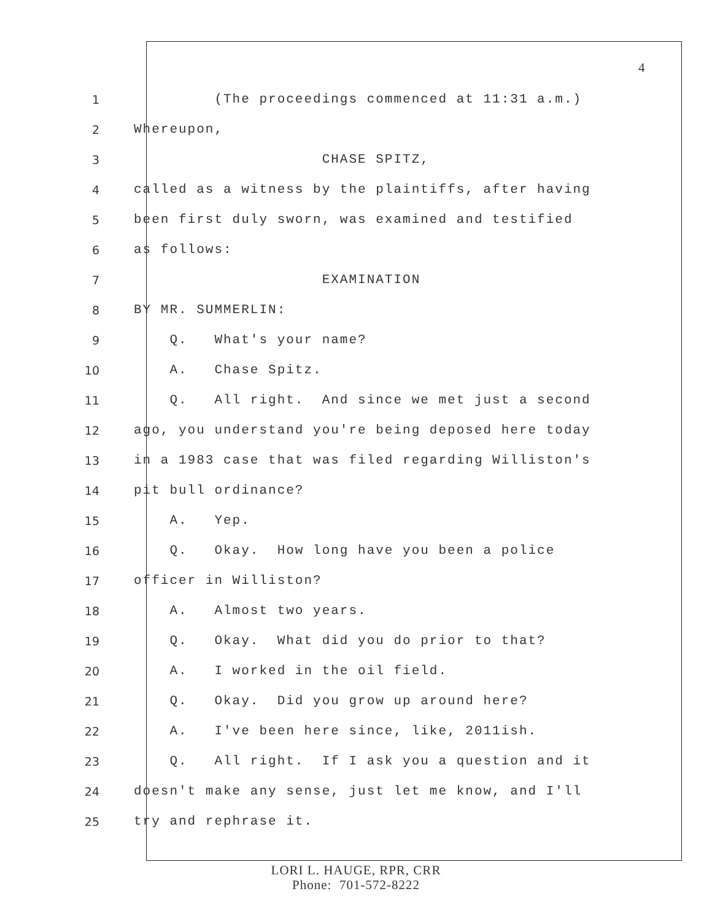4
1 (The proceedings commenced at 11:31 a.m.)
2 Whereupon,
3 CHASE SPITZ,
4 called as a witness by the plaintiffs, after having
5 been first duly sworn, was examined and testified
6 as follows:
7 EXAMINATION
8 BY MR. SUMMERLIN:
9 Q. What's your name?
10 A. Chase Spitz.
11 Q. All right. And since we met just a second
12 ago, you understand you're being deposed here today
13 in a 1983 case that was filed regarding Williston's
14 pit bull ordinance?
15 A. Yep.
16 Q. Okay. How long have you been a police
17 officer in Williston?
18 A. Almost two years.
19 Q. Okay. What did you do prior to that?
20 A. I worked in the oil field.
21 Q. Okay. Did you grow up around here?
22 A. I've been here since, like, 2011ish.
23 Q. All right. If I ask you a question and it
24 doesn't make any sense, just let me know, and I'll
25 try and rephrase it.
LORI L. HAUGE, RPR, CRR
Phone: 701-572-8222